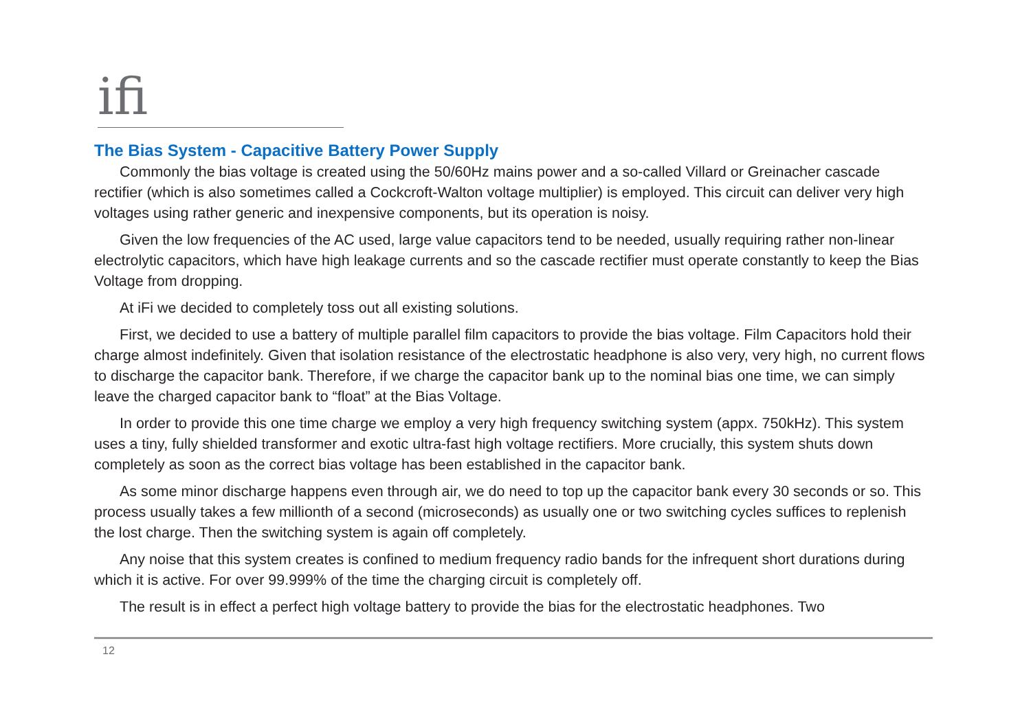ifi
The Bias System - Capacitive Battery Power Supply
Commonly the bias voltage is created using the 50/60Hz mains power and a so-called Villard or Greinacher cascade rectifier (which is also sometimes called a Cockcroft-Walton voltage multiplier) is employed. This circuit can deliver very high voltages using rather generic and inexpensive components, but its operation is noisy.
Given the low frequencies of the AC used, large value capacitors tend to be needed, usually requiring rather non-linear electrolytic capacitors, which have high leakage currents and so the cascade rectifier must operate constantly to keep the Bias Voltage from dropping.
At iFi we decided to completely toss out all existing solutions.
First, we decided to use a battery of multiple parallel film capacitors to provide the bias voltage. Film Capacitors hold their charge almost indefinitely. Given that isolation resistance of the electrostatic headphone is also very, very high, no current flows to discharge the capacitor bank. Therefore, if we charge the capacitor bank up to the nominal bias one time, we can simply leave the charged capacitor bank to “float” at the Bias Voltage.
In order to provide this one time charge we employ a very high frequency switching system (appx. 750kHz). This system uses a tiny, fully shielded transformer and exotic ultra-fast high voltage rectifiers. More crucially, this system shuts down completely as soon as the correct bias voltage has been established in the capacitor bank.
As some minor discharge happens even through air, we do need to top up the capacitor bank every 30 seconds or so. This process usually takes a few millionth of a second (microseconds) as usually one or two switching cycles suffices to replenish the lost charge. Then the switching system is again off completely.
Any noise that this system creates is confined to medium frequency radio bands for the infrequent short durations during which it is active. For over 99.999% of the time the charging circuit is completely off.
The result is in effect a perfect high voltage battery to provide the bias for the electrostatic headphones. Two
12